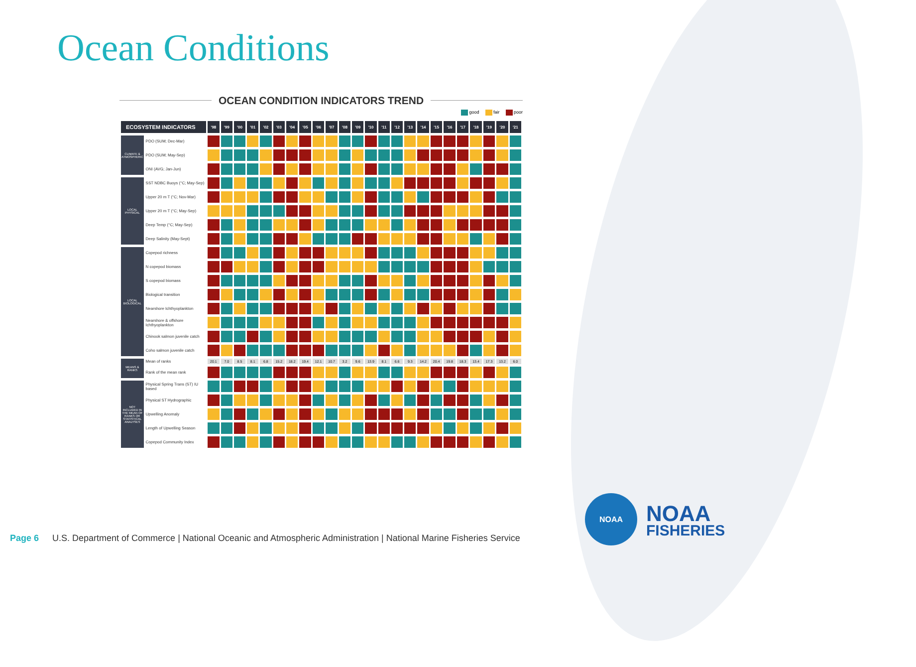Ocean Conditions
OCEAN CONDITION INDICATORS TREND
good fair poor
| ECOSYSTEM INDICATORS | | '98 | '99 | '00 | '01 | '02 | '03 | '04 | '05 | '06 | '07 | '08 | '09 | '10 | '11 | '12 | '13 | '14 | '15 | '16 | '17 | '18 | '19 | '20 | '21 |
| --- | --- | --- | --- | --- | --- | --- | --- | --- | --- | --- | --- | --- | --- | --- | --- | --- | --- | --- | --- | --- | --- | --- | --- | --- | --- |
| CLIMATE & ATMOSPHERIC | PDO (SUM; Dec-Mar) | | | | | | | | | | | | | | | | | | | | | | | | |
| | PDO (SUM; May-Sep) | | | | | | | | | | | | | | | | | | | | | | | | |
| | ONI (AVG; Jan-Jun) | | | | | | | | | | | | | | | | | | | | | | | | |
| LOCAL PHYSICAL | SST NDBC Buoys (°C; May-Sep) | | | | | | | | | | | | | | | | | | | | | | | | |
| | Upper 20 m T (°C; Nov-Mar) | | | | | | | | | | | | | | | | | | | | | | | | |
| | Upper 20 m T (°C; May-Sep) | | | | | | | | | | | | | | | | | | | | | | | | |
| | Deep Temp (°C; May-Sep) | | | | | | | | | | | | | | | | | | | | | | | | |
| | Deep Salinity (May-Sept) | | | | | | | | | | | | | | | | | | | | | | | | |
| LOCAL BIOLOGICAL | Copepod richness | | | | | | | | | | | | | | | | | | | | | | | | |
| | N copepod biomass | | | | | | | | | | | | | | | | | | | | | | | | |
| | S copepod biomass | | | | | | | | | | | | | | | | | | | | | | | | |
| | Biological transition | | | | | | | | | | | | | | | | | | | | | | | | |
| | Nearshore Ichthyoplankton | | | | | | | | | | | | | | | | | | | | | | | | |
| | Nearshore & offshore Ichthyoplankton | | | | | | | | | | | | | | | | | | | | | | | | |
| | Chinook salmon juvenile catch | | | | | | | | | | | | | | | | | | | | | | | | |
| | Coho salmon juvenile catch | | | | | | | | | | | | | | | | | | | | | | | | |
| MEANS & RANKS | Mean of ranks | 20.1 | 7.0 | 8.5 | 8.1 | 6.8 | 15.2 | 18.2 | 19.4 | 12.1 | 10.7 | 3.2 | 9.6 | 13.9 | 8.1 | 6.6 | 9.3 | 14.2 | 20.4 | 19.8 | 18.3 | 13.4 | 17.3 | 13.2 | 6.0 |
| | Rank of the mean rank | | | | | | | | | | | | | | | | | | | | | | | | |
| NOT INCLUDED IN THE MEAN OF RANKS OR STATISTICAL ANALYSES | Physical Spring Trans (ST) IU based | | | | | | | | | | | | | | | | | | | | | | | | |
| | Physical ST Hydrographic | | | | | | | | | | | | | | | | | | | | | | | | |
| | Upwelling Anomaly | | | | | | | | | | | | | | | | | | | | | | | | |
| | Length of Upwelling Season | | | | | | | | | | | | | | | | | | | | | | | | |
| | Copepod Community Index | | | | | | | | | | | | | | | | | | | | | | | | |
Page 6 U.S. Department of Commerce | National Oceanic and Atmospheric Administration | National Marine Fisheries Service
NOAA
NOAA
FISHERIES